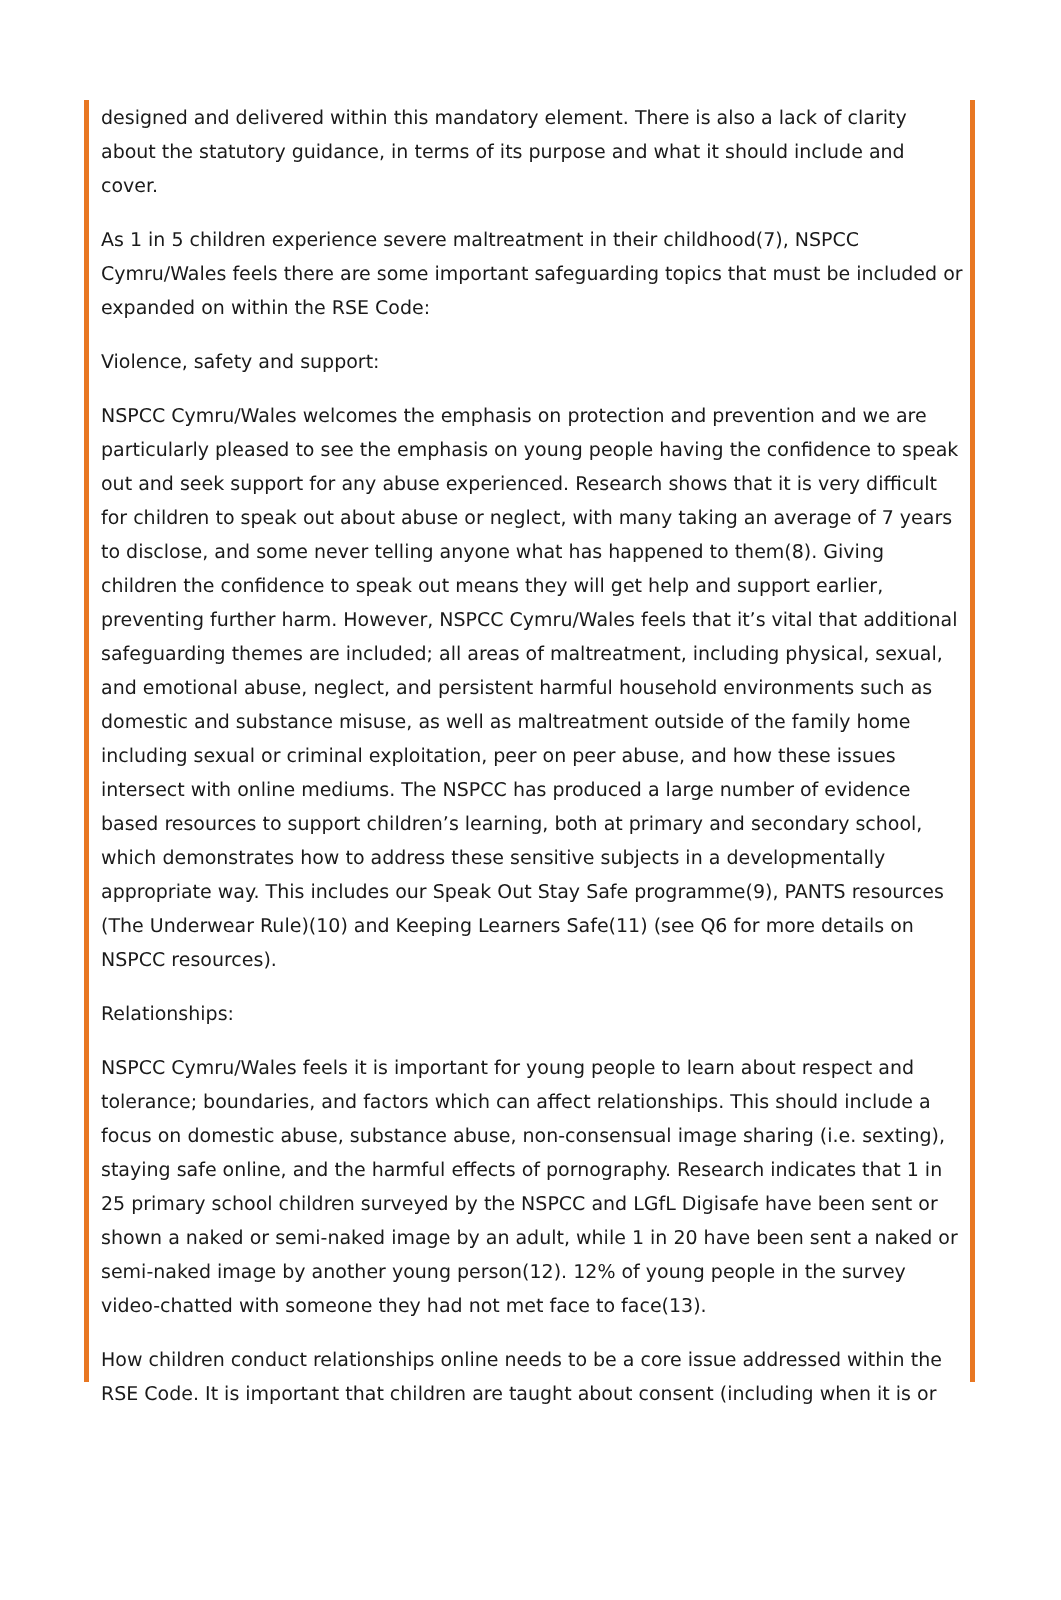designed and delivered within this mandatory element. There is also a lack of clarity about the statutory guidance, in terms of its purpose and what it should include and cover.
As 1 in 5 children experience severe maltreatment in their childhood(7), NSPCC Cymru/Wales feels there are some important safeguarding topics that must be included or expanded on within the RSE Code:
Violence, safety and support:
NSPCC Cymru/Wales welcomes the emphasis on protection and prevention and we are particularly pleased to see the emphasis on young people having the confidence to speak out and seek support for any abuse experienced. Research shows that it is very difficult for children to speak out about abuse or neglect, with many taking an average of 7 years to disclose, and some never telling anyone what has happened to them(8). Giving children the confidence to speak out means they will get help and support earlier, preventing further harm. However, NSPCC Cymru/Wales feels that it’s vital that additional safeguarding themes are included; all areas of maltreatment, including physical, sexual, and emotional abuse, neglect, and persistent harmful household environments such as domestic and substance misuse, as well as maltreatment outside of the family home including sexual or criminal exploitation, peer on peer abuse, and how these issues intersect with online mediums. The NSPCC has produced a large number of evidence based resources to support children’s learning, both at primary and secondary school, which demonstrates how to address these sensitive subjects in a developmentally appropriate way. This includes our Speak Out Stay Safe programme(9), PANTS resources (The Underwear Rule)(10) and Keeping Learners Safe(11) (see Q6 for more details on NSPCC resources).
Relationships:
NSPCC Cymru/Wales feels it is important for young people to learn about respect and tolerance; boundaries, and factors which can affect relationships. This should include a focus on domestic abuse, substance abuse, non-consensual image sharing (i.e. sexting), staying safe online, and the harmful effects of pornography. Research indicates that 1 in 25 primary school children surveyed by the NSPCC and LGfL Digisafe have been sent or shown a naked or semi-naked image by an adult, while 1 in 20 have been sent a naked or semi-naked image by another young person(12). 12% of young people in the survey video-chatted with someone they had not met face to face(13).
How children conduct relationships online needs to be a core issue addressed within the RSE Code. It is important that children are taught about consent (including when it is or